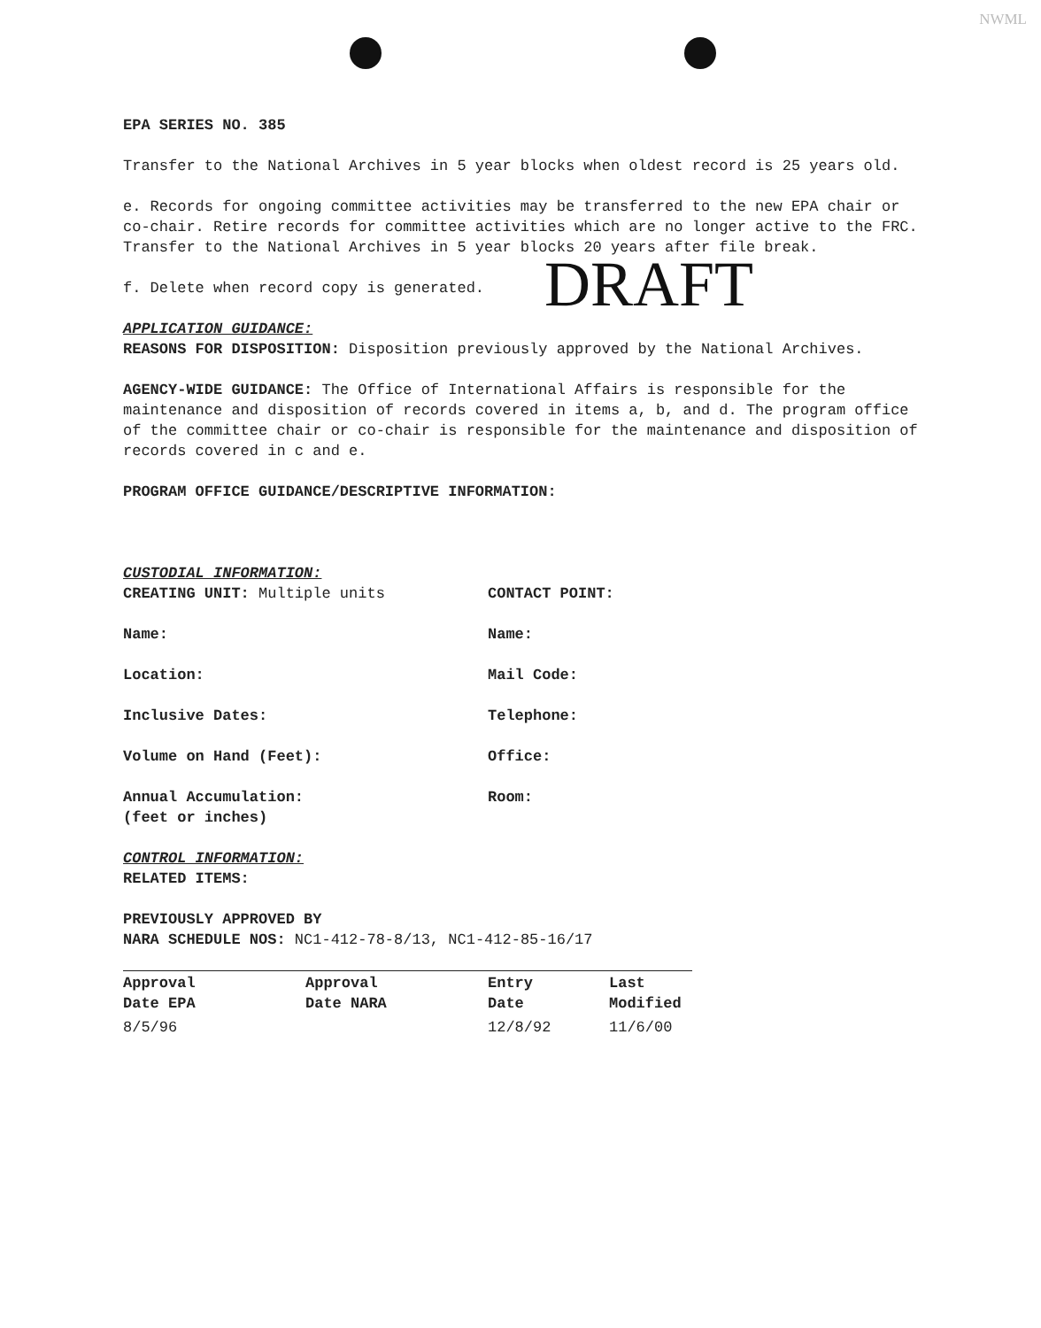NWML
EPA SERIES NO. 385
Transfer to the National Archives in 5 year blocks when oldest record is 25 years old.
e. Records for ongoing committee activities may be transferred to the new EPA chair or co-chair. Retire records for committee activities which are no longer active to the FRC. Transfer to the National Archives in 5 year blocks 20 years after file break.
f. Delete when record copy is generated.
APPLICATION GUIDANCE:
REASONS FOR DISPOSITION: Disposition previously approved by the National Archives.
AGENCY-WIDE GUIDANCE: The Office of International Affairs is responsible for the maintenance and disposition of records covered in items a, b, and d. The program office of the committee chair or co-chair is responsible for the maintenance and disposition of records covered in c and e.
PROGRAM OFFICE GUIDANCE/DESCRIPTIVE INFORMATION:
CUSTODIAL INFORMATION:
CREATING UNIT: Multiple units CONTACT POINT:
Name: Name:
Location: Mail Code:
Inclusive Dates: Telephone:
Volume on Hand (Feet): Office:
Annual Accumulation:
(feet or inches)
Room:
CONTROL INFORMATION:
RELATED ITEMS:
PREVIOUSLY APPROVED BY
NARA SCHEDULE NOS: NC1-412-78-8/13, NC1-412-85-16/17
| Approval Date EPA | Approval Date NARA | Entry Date | Last Modified |
| --- | --- | --- | --- |
| 8/5/96 | | 12/8/92 | 11/6/00 |
DRAFT